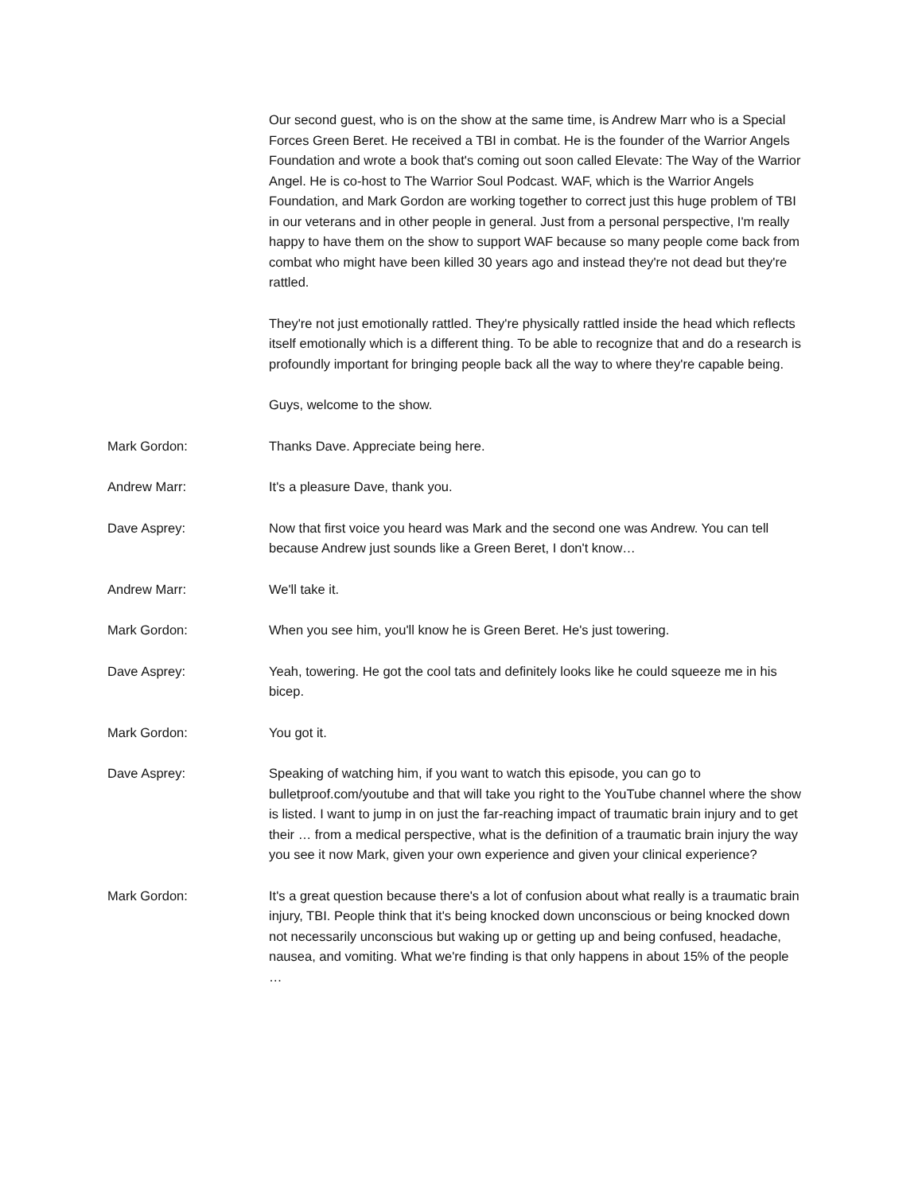Our second guest, who is on the show at the same time, is Andrew Marr who is a Special Forces Green Beret. He received a TBI in combat. He is the founder of the Warrior Angels Foundation and wrote a book that's coming out soon called Elevate: The Way of the Warrior Angel. He is co-host to The Warrior Soul Podcast. WAF, which is the Warrior Angels Foundation, and Mark Gordon are working together to correct just this huge problem of TBI in our veterans and in other people in general. Just from a personal perspective, I'm really happy to have them on the show to support WAF because so many people come back from combat who might have been killed 30 years ago and instead they're not dead but they're rattled.
They're not just emotionally rattled. They're physically rattled inside the head which reflects itself emotionally which is a different thing. To be able to recognize that and do a research is profoundly important for bringing people back all the way to where they're capable being.
Guys, welcome to the show.
Mark Gordon: Thanks Dave. Appreciate being here.
Andrew Marr: It's a pleasure Dave, thank you.
Dave Asprey: Now that first voice you heard was Mark and the second one was Andrew. You can tell because Andrew just sounds like a Green Beret, I don't know…
Andrew Marr: We'll take it.
Mark Gordon: When you see him, you'll know he is Green Beret. He's just towering.
Dave Asprey: Yeah, towering. He got the cool tats and definitely looks like he could squeeze me in his bicep.
Mark Gordon: You got it.
Dave Asprey: Speaking of watching him, if you want to watch this episode, you can go to bulletproof.com/youtube and that will take you right to the YouTube channel where the show is listed. I want to jump in on just the far-reaching impact of traumatic brain injury and to get their … from a medical perspective, what is the definition of a traumatic brain injury the way you see it now Mark, given your own experience and given your clinical experience?
Mark Gordon: It's a great question because there's a lot of confusion about what really is a traumatic brain injury, TBI. People think that it's being knocked down unconscious or being knocked down not necessarily unconscious but waking up or getting up and being confused, headache, nausea, and vomiting. What we're finding is that only happens in about 15% of the people …